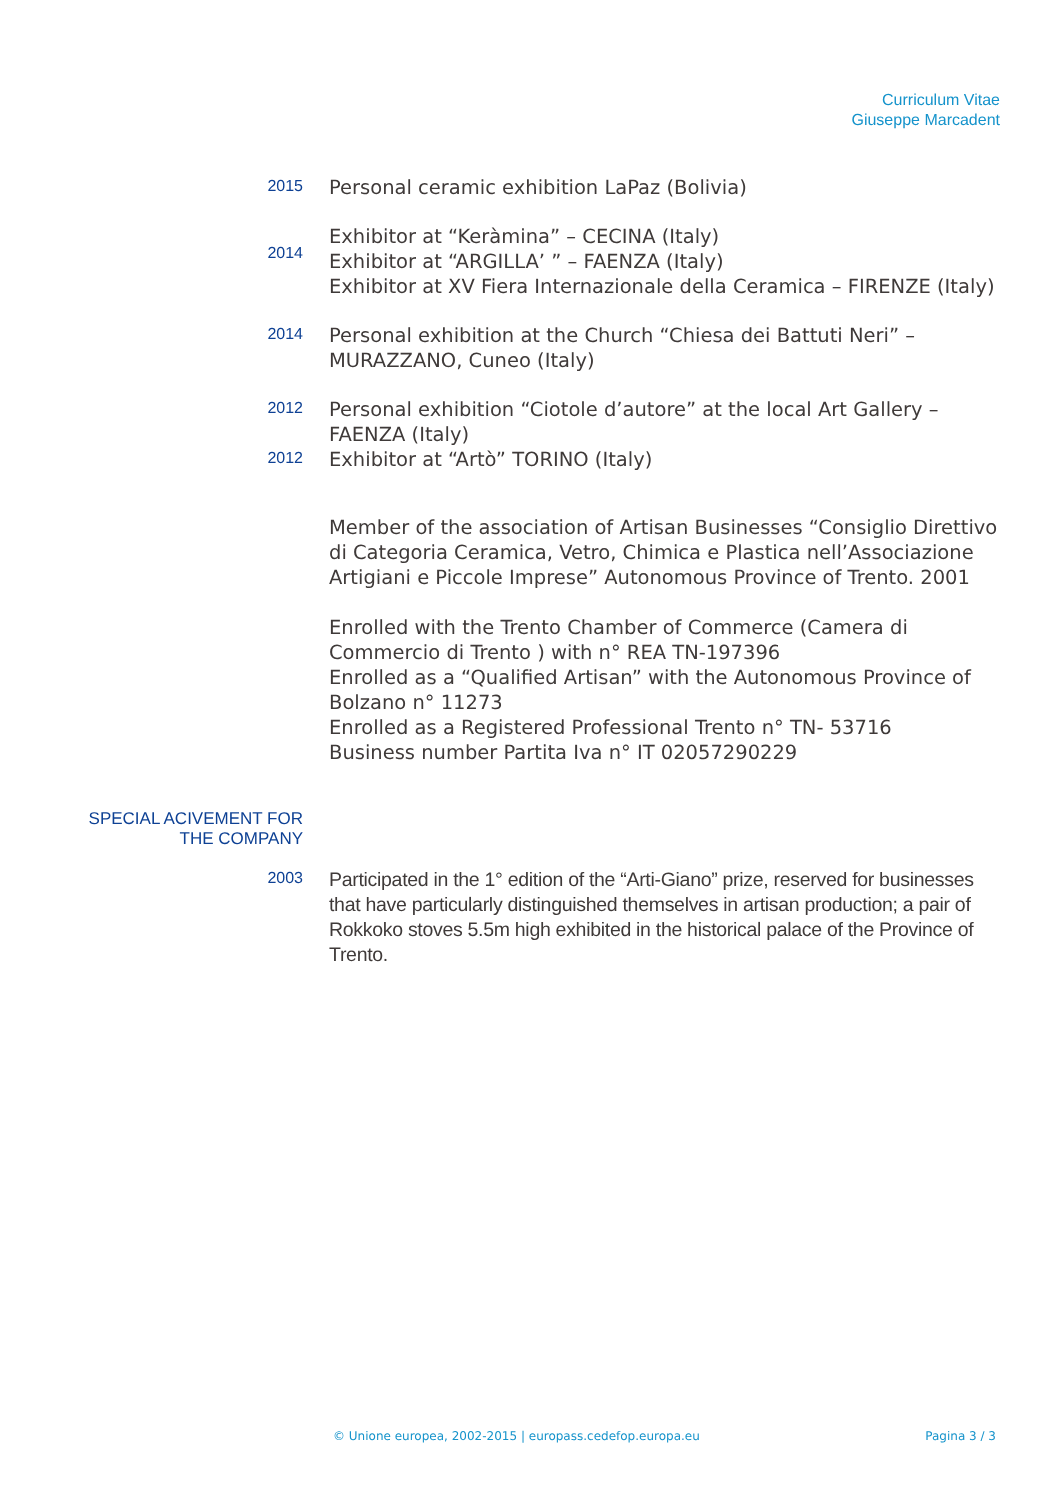Curriculum Vitae
Giuseppe Marcadent
2015
Personal ceramic exhibition LaPaz (Bolivia)
2014
Exhibitor at “Keràmina” – CECINA (Italy)
Exhibitor at “ARGILLA’ ” – FAENZA (Italy)
Exhibitor at XV Fiera Internazionale della Ceramica – FIRENZE (Italy)
2014
Personal exhibition at the Church “Chiesa dei Battuti Neri” – MURAZZANO, Cuneo (Italy)
2012
Personal exhibition “Ciotole d’autore” at the local Art Gallery – FAENZA (Italy)
2012
Exhibitor at “Artò” TORINO (Italy)
Member of the association of Artisan Businesses “Consiglio Direttivo di Categoria Ceramica, Vetro, Chimica e Plastica nell’Associazione Artigiani e Piccole Imprese” Autonomous Province of Trento. 2001
Enrolled with the Trento Chamber of Commerce (Camera di Commercio di Trento ) with n° REA TN-197396
Enrolled as a “Qualified Artisan” with the Autonomous Province of Bolzano n° 11273
Enrolled as a Registered Professional Trento n° TN- 53716
Business number Partita Iva n° IT 02057290229
SPECIAL ACIVEMENT FOR
THE COMPANY
2003
Participated in the 1° edition of the “Arti-Giano” prize, reserved for businesses that have particularly distinguished themselves in artisan production; a pair of Rokkoko stoves 5.5m high exhibited in the historical palace of the Province of Trento.
© Unione europea, 2002-2015 | europass.cedefop.europa.eu Pagina 3 / 3